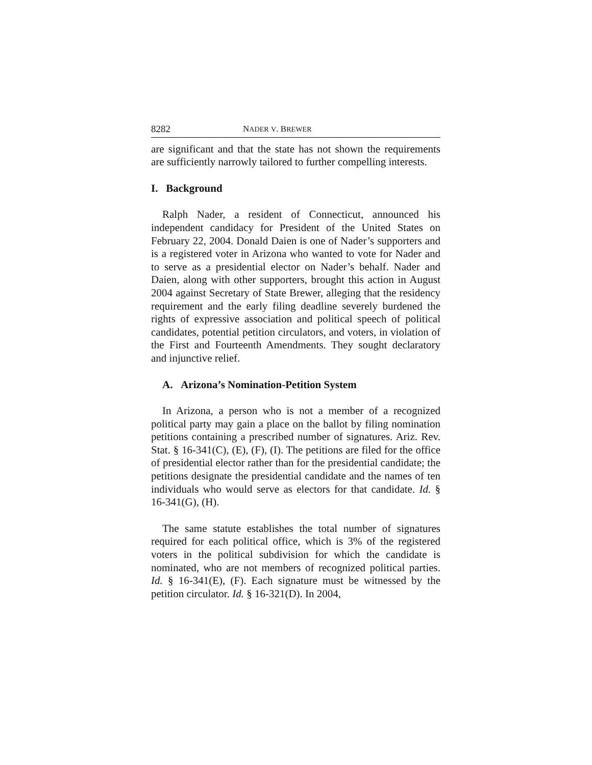8282 NADER V. BREWER
are significant and that the state has not shown the requirements are sufficiently narrowly tailored to further compelling interests.
I. Background
Ralph Nader, a resident of Connecticut, announced his independent candidacy for President of the United States on February 22, 2004. Donald Daien is one of Nader’s supporters and is a registered voter in Arizona who wanted to vote for Nader and to serve as a presidential elector on Nader’s behalf. Nader and Daien, along with other supporters, brought this action in August 2004 against Secretary of State Brewer, alleging that the residency requirement and the early filing deadline severely burdened the rights of expressive association and political speech of political candidates, potential petition circulators, and voters, in violation of the First and Fourteenth Amendments. They sought declaratory and injunctive relief.
A. Arizona’s Nomination-Petition System
In Arizona, a person who is not a member of a recognized political party may gain a place on the ballot by filing nomination petitions containing a prescribed number of signatures. Ariz. Rev. Stat. § 16-341(C), (E), (F), (I). The petitions are filed for the office of presidential elector rather than for the presidential candidate; the petitions designate the presidential candidate and the names of ten individuals who would serve as electors for that candidate. Id. § 16-341(G), (H).
The same statute establishes the total number of signatures required for each political office, which is 3% of the registered voters in the political subdivision for which the candidate is nominated, who are not members of recognized political parties. Id. § 16-341(E), (F). Each signature must be witnessed by the petition circulator. Id. § 16-321(D). In 2004,